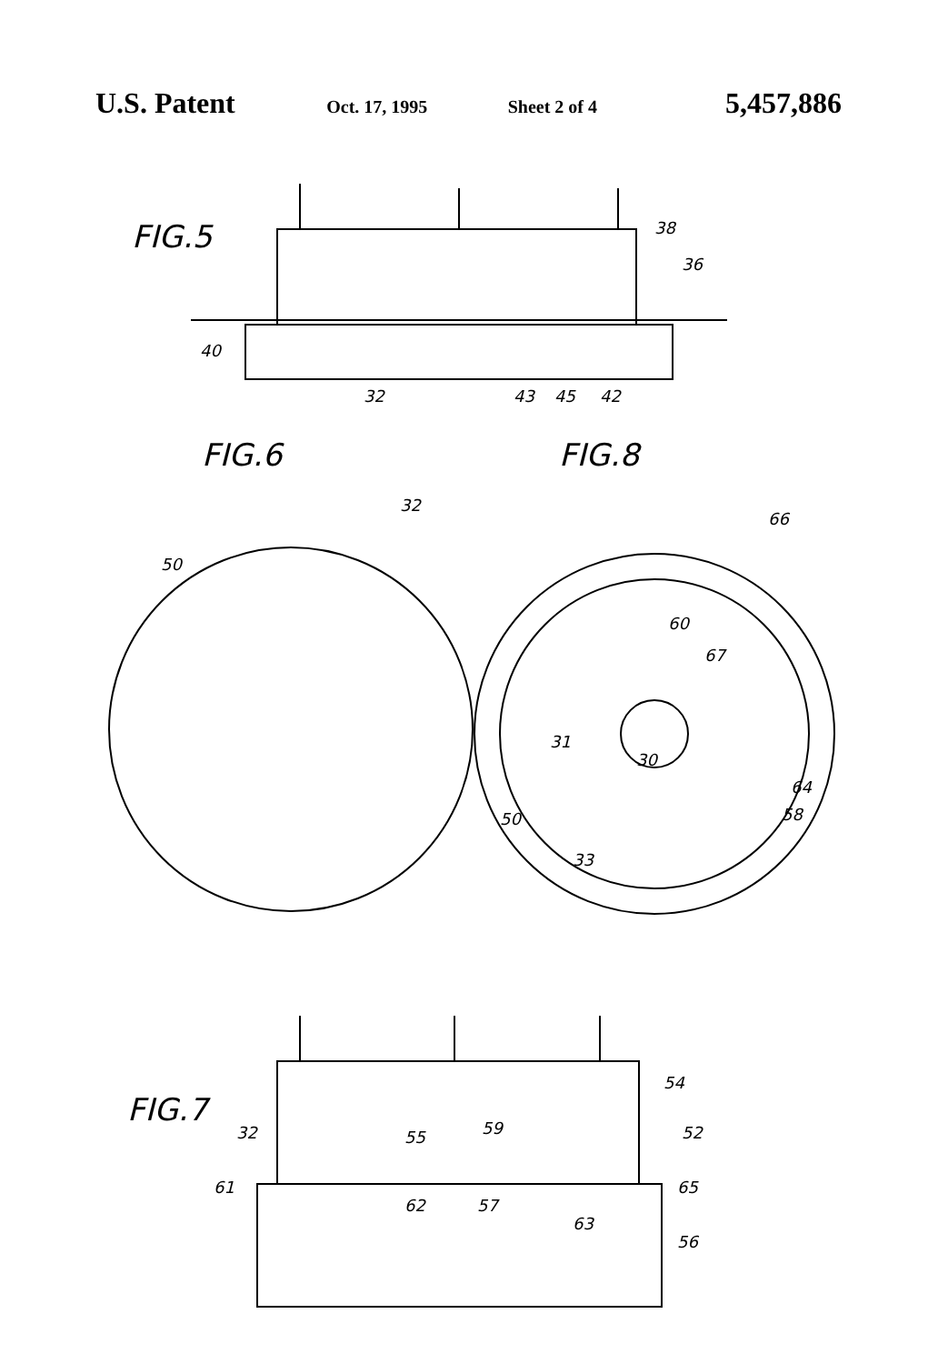U.S. Patent Oct. 17, 1995 Sheet 2 of 4 5,457,886
FIG.5
FIG.6
FIG.8
FIG.7
38
36
40
32
43
45
42
32
50
66
60
67
31
30
64
58
50
33
54
59
55
32
52
61
62
57
65
63
56